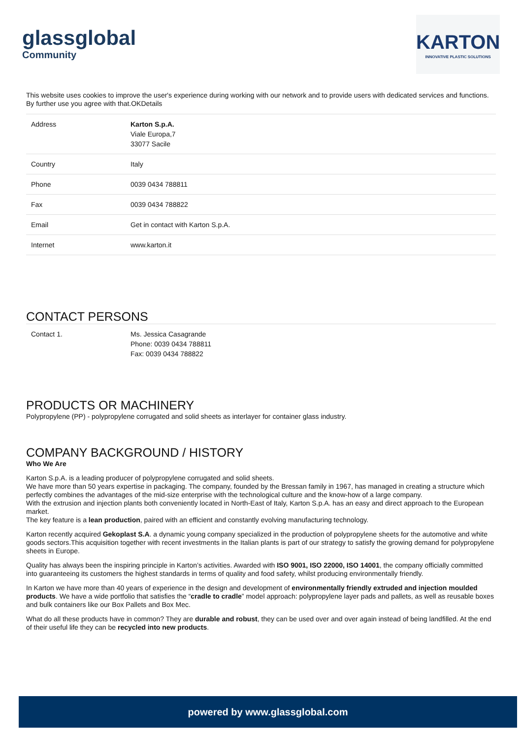glassglobal
Community
KARTON
INNOVATIVE PLASTIC SOLUTIONS
This website uses cookies to improve the user's experience during working with our network and to provide users with dedicated services and functions. By further use you agree with that.OKDetails
| Address | Karton S.p.A. Viale Europa,7 33077 Sacile |
| Country | Italy |
| Phone | 0039 0434 788811 |
| Fax | 0039 0434 788822 |
| Email | Get in contact with Karton S.p.A. |
| Internet | www.karton.it |
CONTACT PERSONS
| Contact 1. | Ms. Jessica Casagrande Phone: 0039 0434 788811 Fax: 0039 0434 788822 |
PRODUCTS OR MACHINERY
Polypropylene (PP) - polypropylene corrugated and solid sheets as interlayer for container glass industry.
COMPANY BACKGROUND / HISTORY
Who We Are
Karton S.p.A. is a leading producer of polypropylene corrugated and solid sheets.
We have more than 50 years expertise in packaging. The company, founded by the Bressan family in 1967, has managed in creating a structure which perfectly combines the advantages of the mid-size enterprise with the technological culture and the know-how of a large company.
With the extrusion and injection plants both conveniently located in North-East of Italy, Karton S.p.A. has an easy and direct approach to the European market.
The key feature is a lean production, paired with an efficient and constantly evolving manufacturing technology.
Karton recently acquired Gekoplast S.A. a dynamic young company specialized in the production of polypropylene sheets for the automotive and white goods sectors.This acquisition together with recent investments in the Italian plants is part of our strategy to satisfy the growing demand for polypropylene sheets in Europe.
Quality has always been the inspiring principle in Karton’s activities. Awarded with ISO 9001, ISO 22000, ISO 14001, the company officially committed into guaranteeing its customers the highest standards in terms of quality and food safety, whilst producing environmentally friendly.
In Karton we have more than 40 years of experience in the design and development of environmentally friendly extruded and injection moulded products. We have a wide portfolio that satisfies the “cradle to cradle” model approach: polypropylene layer pads and pallets, as well as reusable boxes and bulk containers like our Box Pallets and Box Mec.
What do all these products have in common? They are durable and robust, they can be used over and over again instead of being landfilled. At the end of their useful life they can be recycled into new products.
powered by www.glassglobal.com